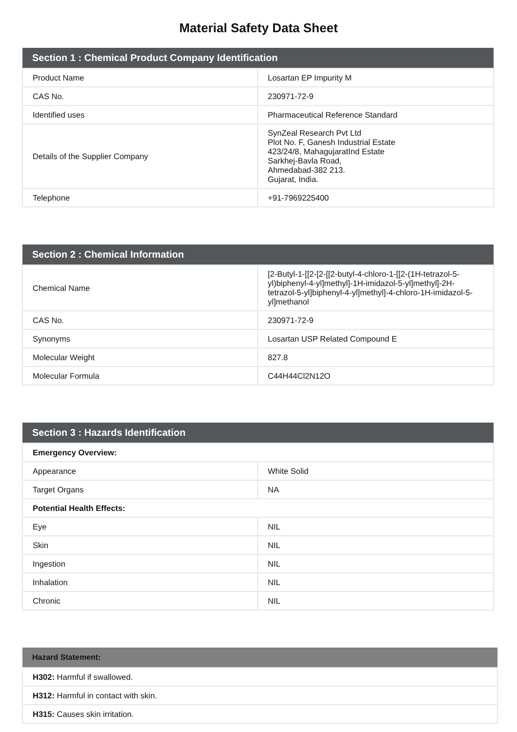Material Safety Data Sheet
| Section 1 : Chemical Product Company Identification | |
| --- | --- |
| Product Name | Losartan EP Impurity M |
| CAS No. | 230971-72-9 |
| Identified uses | Pharmaceutical Reference Standard |
| Details of the Supplier Company | SynZeal Research Pvt Ltd Plot No. F, Ganesh Industrial Estate 423/24/8, MahagujaratInd Estate Sarkhej-Bavla Road, Ahmedabad-382 213. Gujarat, India. |
| Telephone | +91-7969225400 |
| Section 2 : Chemical Information | |
| --- | --- |
| Chemical Name | [2-Butyl-1-[[2-[2-[[2-butyl-4-chloro-1-[[2-(1H-tetrazol-5-yl)biphenyl-4-yl]methyl]-1H-imidazol-5-yl]methyl]-2H-tetrazol-5-yl]biphenyl-4-yl]methyl]-4-chloro-1H-imidazol-5-yl]methanol |
| CAS No. | 230971-72-9 |
| Synonyms | Losartan USP Related Compound E |
| Molecular Weight | 827.8 |
| Molecular Formula | C44H44Cl2N12O |
| Section 3 : Hazards Identification | |
| --- | --- |
| Emergency Overview: | |
| Appearance | White Solid |
| Target Organs | NA |
| Potential Health Effects: | |
| Eye | NIL |
| Skin | NIL |
| Ingestion | NIL |
| Inhalation | NIL |
| Chronic | NIL |
| Hazard Statement: |
| --- |
| H302: Harmful if swallowed. |
| H312: Harmful in contact with skin. |
| H315: Causes skin irritation. |